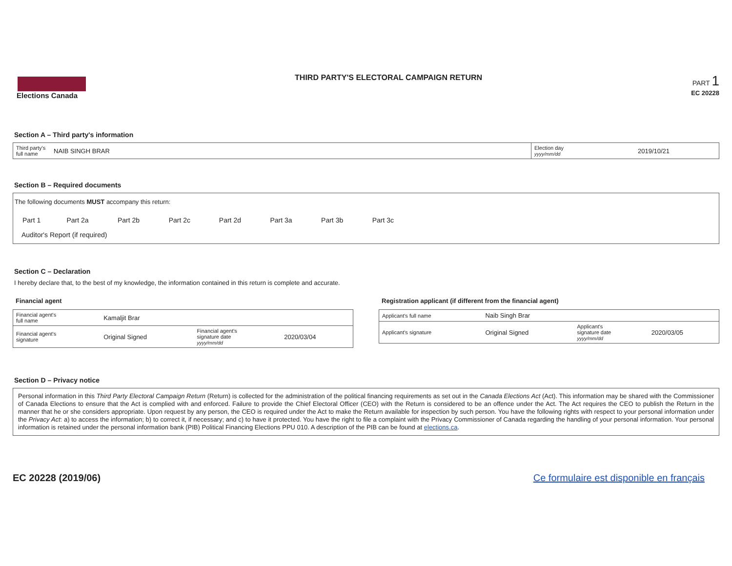Elections Canada THIRD PARTY'S ELECTORAL CAMPAIGN RETURN
PART 1
EC 20228
Section A – Third party's information
| Third party's full name | NAIB SINGH BRAR | Election day yyyy/mm/dd | 2019/10/21 |
Section B – Required documents
The following documents MUST accompany this return:
| Part 1 | Part 2a | Part 2b | Part 2c | Part 2d | Part 3a | Part 3b | Part 3c |
Auditor's Report (if required)
Section C – Declaration
I hereby declare that, to the best of my knowledge, the information contained in this return is complete and accurate.
Financial agent
| Financial agent's full name | Kamaljit Brar | | |
| Financial agent's signature | Original Signed | Financial agent's signature date yyyy/mm/dd | 2020/03/04 |
Registration applicant (if different from the financial agent)
| Applicant's full name | Naib Singh Brar | | |
| Applicant's signature | Original Signed | Applicant's signature date yyyy/mm/dd | 2020/03/05 |
Section D – Privacy notice
Personal information in this Third Party Electoral Campaign Return (Return) is collected for the administration of the political financing requirements as set out in the Canada Elections Act (Act). This information may be shared with the Commissioner of Canada Elections to ensure that the Act is complied with and enforced. Failure to provide the Chief Electoral Officer (CEO) with the Return is considered to be an offence under the Act. The Act requires the CEO to publish the Return in the manner that he or she considers appropriate. Upon request by any person, the CEO is required under the Act to make the Return available for inspection by such person. You have the following rights with respect to your personal information under the Privacy Act: a) to access the information; b) to correct it, if necessary; and c) to have it protected. You have the right to file a complaint with the Privacy Commissioner of Canada regarding the handling of your personal information. Your personal information is retained under the personal information bank (PIB) Political Financing Elections PPU 010. A description of the PIB can be found at elections.ca.
EC 20228 (2019/06) Ce formulaire est disponible en français